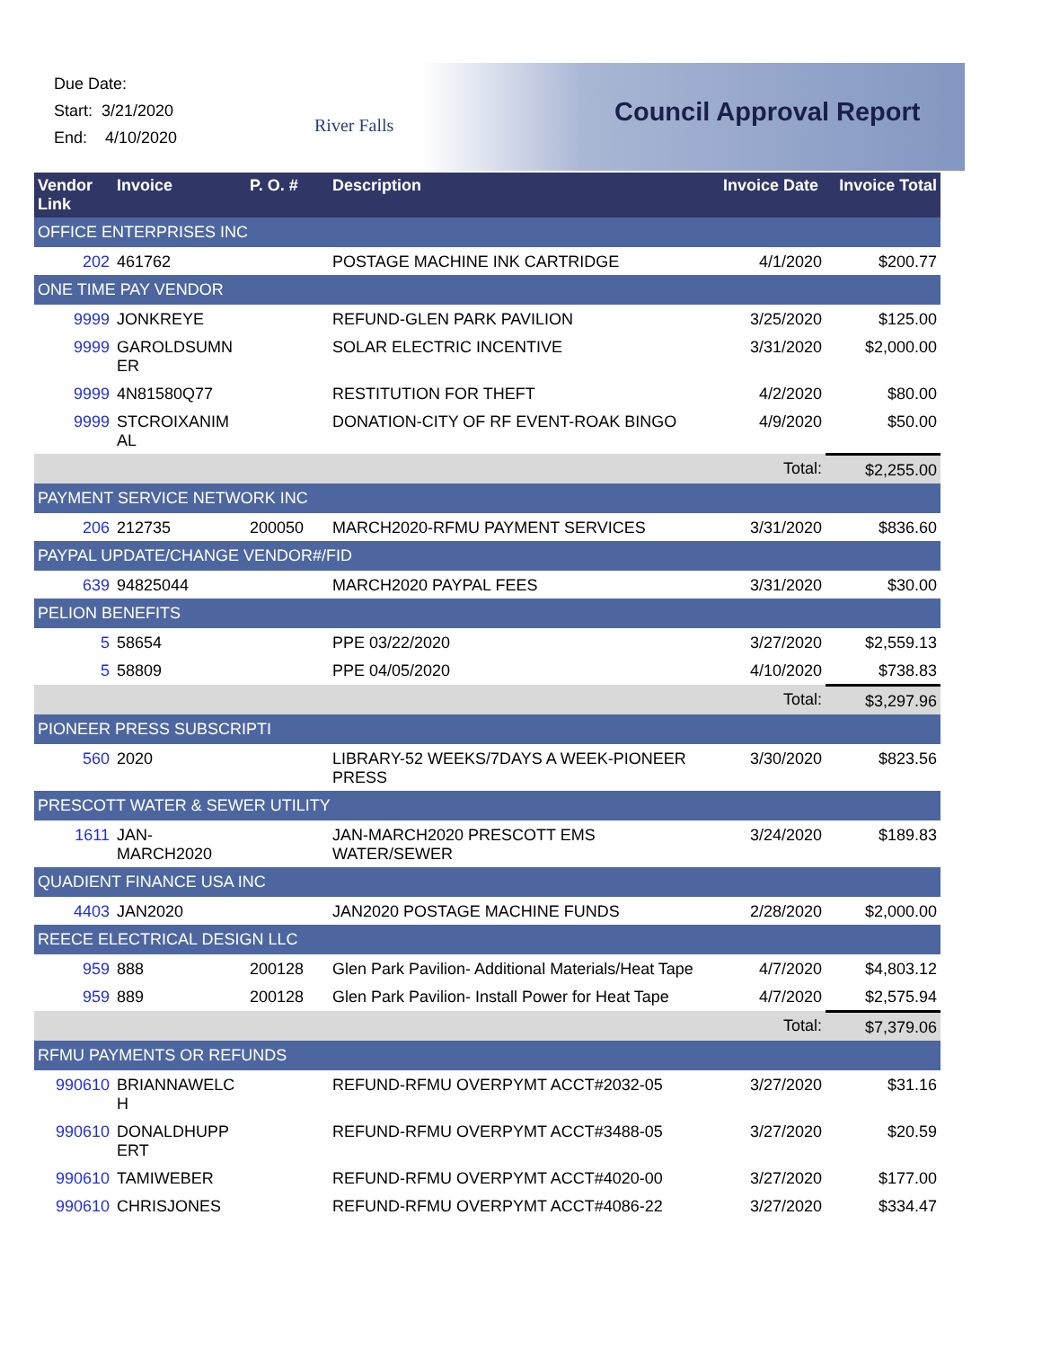Due Date:
Start: 3/21/2020
End: 4/10/2020
River Falls Council Approval Report
| Vendor Link | Invoice | P. O. # | Description | Invoice Date | Invoice Total |
| --- | --- | --- | --- | --- | --- |
| OFFICE ENTERPRISES INC | | | | | |
| 202 | 461762 | | POSTAGE MACHINE INK CARTRIDGE | 4/1/2020 | $200.77 |
| ONE TIME PAY VENDOR | | | | | |
| 9999 | JONKREYE | | REFUND-GLEN PARK PAVILION | 3/25/2020 | $125.00 |
| 9999 | GAROLDSUMN ER | | SOLAR ELECTRIC INCENTIVE | 3/31/2020 | $2,000.00 |
| 9999 | 4N81580Q77 | | RESTITUTION FOR THEFT | 4/2/2020 | $80.00 |
| 9999 | STCROIXANIM AL | | DONATION-CITY OF RF EVENT-ROAK BINGO | 4/9/2020 | $50.00 |
| | | | | Total: | $2,255.00 |
| PAYMENT SERVICE NETWORK INC | | | | | |
| 206 | 212735 | 200050 | MARCH2020-RFMU PAYMENT SERVICES | 3/31/2020 | $836.60 |
| PAYPAL UPDATE/CHANGE VENDOR#/FID | | | | | |
| 639 | 94825044 | | MARCH2020 PAYPAL FEES | 3/31/2020 | $30.00 |
| PELION BENEFITS | | | | | |
| 5 | 58654 | | PPE 03/22/2020 | 3/27/2020 | $2,559.13 |
| 5 | 58809 | | PPE 04/05/2020 | 4/10/2020 | $738.83 |
| | | | | Total: | $3,297.96 |
| PIONEER PRESS SUBSCRIPTI | | | | | |
| 560 | 2020 | | LIBRARY-52 WEEKS/7DAYS A WEEK-PIONEER PRESS | 3/30/2020 | $823.56 |
| PRESCOTT WATER & SEWER UTILITY | | | | | |
| 1611 | JAN-MARCH2020 | | JAN-MARCH2020 PRESCOTT EMS WATER/SEWER | 3/24/2020 | $189.83 |
| QUADIENT FINANCE USA INC | | | | | |
| 4403 | JAN2020 | | JAN2020 POSTAGE MACHINE FUNDS | 2/28/2020 | $2,000.00 |
| REECE ELECTRICAL DESIGN LLC | | | | | |
| 959 | 888 | 200128 | Glen Park Pavilion- Additional Materials/Heat Tape | 4/7/2020 | $4,803.12 |
| 959 | 889 | 200128 | Glen Park Pavilion- Install Power for Heat Tape | 4/7/2020 | $2,575.94 |
| | | | | Total: | $7,379.06 |
| RFMU PAYMENTS OR REFUNDS | | | | | |
| 990610 | BRIANNAWELC H | | REFUND-RFMU OVERPYMT ACCT#2032-05 | 3/27/2020 | $31.16 |
| 990610 | DONALDHUPP ERT | | REFUND-RFMU OVERPYMT ACCT#3488-05 | 3/27/2020 | $20.59 |
| 990610 | TAMIWEBER | | REFUND-RFMU OVERPYMT ACCT#4020-00 | 3/27/2020 | $177.00 |
| 990610 | CHRISJONES | | REFUND-RFMU OVERPYMT ACCT#4086-22 | 3/27/2020 | $334.47 |